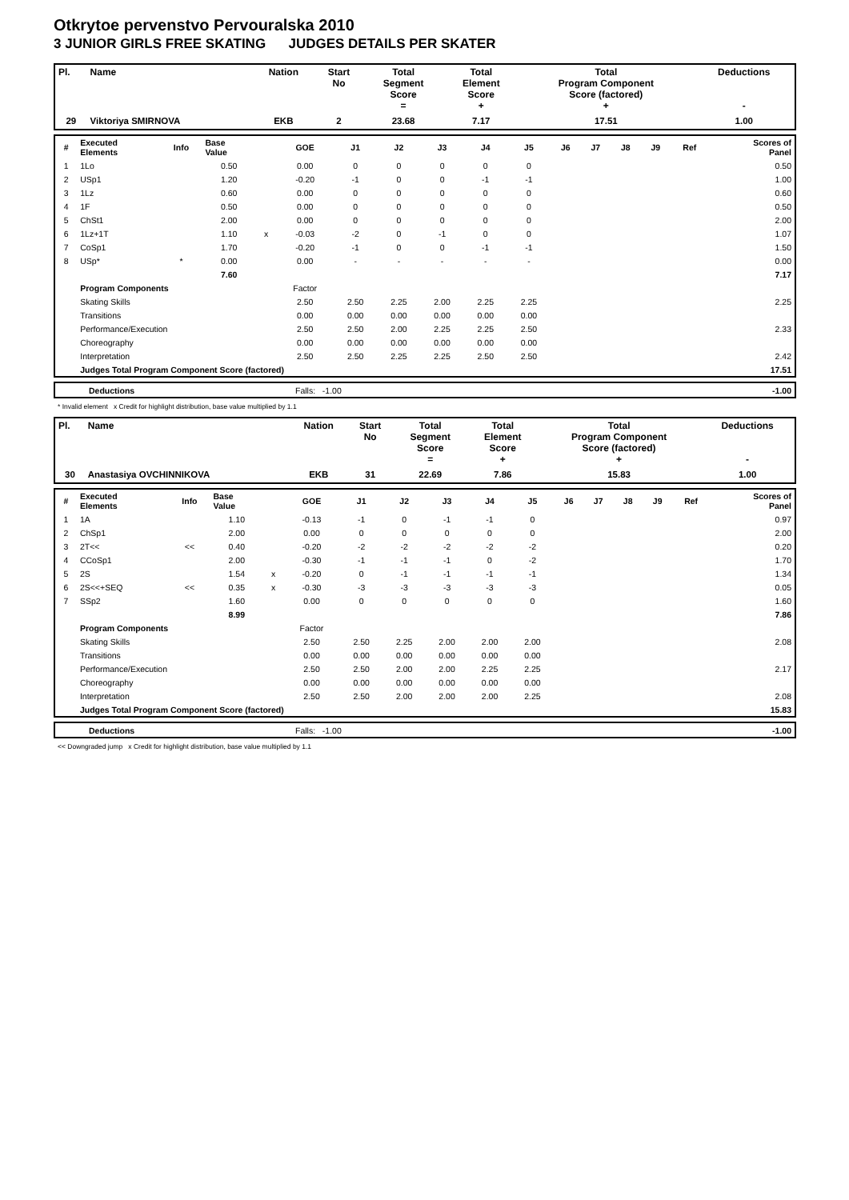Otkrytoe pervenstvo Pervouralska 2010
3 JUNIOR GIRLS FREE SKATING JUDGES DETAILS PER SKATER
| Pl. | Name | Nation | Start No | Total Segment Score = | Total Element Score + | Total Program Component Score (factored) + | Deductions - |
| --- | --- | --- | --- | --- | --- | --- | --- |
| 29 | Viktoriya SMIRNOVA | EKB | 2 | 23.68 | 7.17 | 17.51 | 1.00 |
| # | Executed Elements | Info | Base Value | | GOE | J1 | J2 | J3 | J4 | J5 | J6 | J7 | J8 | J9 | Ref | Scores of Panel |
| --- | --- | --- | --- | --- | --- | --- | --- | --- | --- | --- | --- | --- | --- | --- | --- | --- |
| 1 | 1Lo | | 0.50 | | 0.00 | 0 | 0 | 0 | 0 | 0 | | | | | | 0.50 |
| 2 | USp1 | | 1.20 | | -0.20 | -1 | 0 | 0 | -1 | -1 | | | | | | 1.00 |
| 3 | 1Lz | | 0.60 | | 0.00 | 0 | 0 | 0 | 0 | 0 | | | | | | 0.60 |
| 4 | 1F | | 0.50 | | 0.00 | 0 | 0 | 0 | 0 | 0 | | | | | | 0.50 |
| 5 | ChSt1 | | 2.00 | | 0.00 | 0 | 0 | 0 | 0 | 0 | | | | | | 2.00 |
| 6 | 1Lz+1T | | 1.10 | x | -0.03 | -2 | 0 | -1 | 0 | 0 | | | | | | 1.07 |
| 7 | CoSp1 | | 1.70 | | -0.20 | -1 | 0 | 0 | -1 | -1 | | | | | | 1.50 |
| 8 | USp* | * | 0.00 | | 0.00 | - | - | - | - | - | | | | | | 0.00 |
| | | | 7.60 | | | | | | | | | | | | | 7.17 |
| | Program Components | | | | Factor | | | | | | | | | | | |
| | Skating Skills | | | | 2.50 | 2.50 | 2.25 | 2.00 | 2.25 | 2.25 | | | | | | 2.25 |
| | Transitions | | | | 0.00 | 0.00 | 0.00 | 0.00 | 0.00 | 0.00 | | | | | | |
| | Performance/Execution | | | | 2.50 | 2.50 | 2.00 | 2.25 | 2.25 | 2.50 | | | | | | 2.33 |
| | Choreography | | | | 0.00 | 0.00 | 0.00 | 0.00 | 0.00 | 0.00 | | | | | | |
| | Interpretation | | | | 2.50 | 2.50 | 2.25 | 2.25 | 2.50 | 2.50 | | | | | | 2.42 |
| | Judges Total Program Component Score (factored) | | | | | | | | | | | | | | | 17.51 |
| | Deductions | Falls: -1.00 | -1.00 |
* Invalid element x Credit for highlight distribution, base value multiplied by 1.1
| Pl. | Name | Nation | Start No | Total Segment Score = | Total Element Score + | Total Program Component Score (factored) + | Deductions - |
| --- | --- | --- | --- | --- | --- | --- | --- |
| 30 | Anastasiya OVCHINNIKOVA | EKB | 31 | 22.69 | 7.86 | 15.83 | 1.00 |
| # | Executed Elements | Info | Base Value | | GOE | J1 | J2 | J3 | J4 | J5 | J6 | J7 | J8 | J9 | Ref | Scores of Panel |
| --- | --- | --- | --- | --- | --- | --- | --- | --- | --- | --- | --- | --- | --- | --- | --- | --- |
| 1 | 1A | | 1.10 | | -0.13 | -1 | 0 | -1 | -1 | 0 | | | | | | 0.97 |
| 2 | ChSp1 | | 2.00 | | 0.00 | 0 | 0 | 0 | 0 | 0 | | | | | | 2.00 |
| 3 | 2T<< | << | 0.40 | | -0.20 | -2 | -2 | -2 | -2 | -2 | | | | | | 0.20 |
| 4 | CCoSp1 | | 2.00 | | -0.30 | -1 | -1 | -1 | 0 | -2 | | | | | | 1.70 |
| 5 | 2S | | 1.54 | x | -0.20 | 0 | -1 | -1 | -1 | -1 | | | | | | 1.34 |
| 6 | 2S<<+SEQ | << | 0.35 | x | -0.30 | -3 | -3 | -3 | -3 | -3 | | | | | | 0.05 |
| 7 | SSp2 | | 1.60 | | 0.00 | 0 | 0 | 0 | 0 | 0 | | | | | | 1.60 |
| | | | 8.99 | | | | | | | | | | | | | 7.86 |
| | Program Components | | | | Factor | | | | | | | | | | | |
| | Skating Skills | | | | 2.50 | 2.50 | 2.25 | 2.00 | 2.00 | 2.00 | | | | | | 2.08 |
| | Transitions | | | | 0.00 | 0.00 | 0.00 | 0.00 | 0.00 | 0.00 | | | | | | |
| | Performance/Execution | | | | 2.50 | 2.50 | 2.00 | 2.00 | 2.25 | 2.25 | | | | | | 2.17 |
| | Choreography | | | | 0.00 | 0.00 | 0.00 | 0.00 | 0.00 | 0.00 | | | | | | |
| | Interpretation | | | | 2.50 | 2.50 | 2.00 | 2.00 | 2.00 | 2.25 | | | | | | 2.08 |
| | Judges Total Program Component Score (factored) | | | | | | | | | | | | | | | 15.83 |
| | Deductions | Falls: -1.00 | -1.00 |
<< Downgraded jump x Credit for highlight distribution, base value multiplied by 1.1